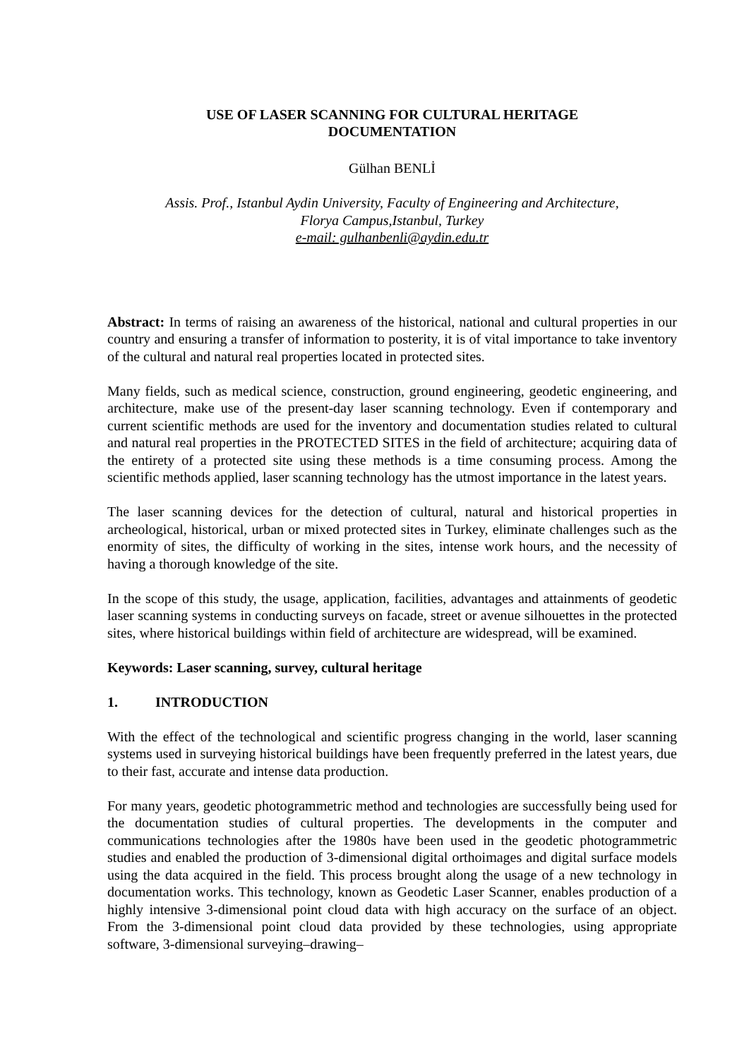USE OF LASER SCANNING FOR CULTURAL HERITAGE
DOCUMENTATION
Gülhan BENLİ
Assis. Prof., Istanbul Aydin University, Faculty of Engineering and Architecture,
Florya Campus,Istanbul, Turkey
e-mail: gulhanbenli@aydin.edu.tr
Abstract: In terms of raising an awareness of the historical, national and cultural properties in our country and ensuring a transfer of information to posterity, it is of vital importance to take inventory of the cultural and natural real properties located in protected sites.
Many fields, such as medical science, construction, ground engineering, geodetic engineering, and architecture, make use of the present-day laser scanning technology. Even if contemporary and current scientific methods are used for the inventory and documentation studies related to cultural and natural real properties in the PROTECTED SITES in the field of architecture; acquiring data of the entirety of a protected site using these methods is a time consuming process. Among the scientific methods applied, laser scanning technology has the utmost importance in the latest years.
The laser scanning devices for the detection of cultural, natural and historical properties in archeological, historical, urban or mixed protected sites in Turkey, eliminate challenges such as the enormity of sites, the difficulty of working in the sites, intense work hours, and the necessity of having a thorough knowledge of the site.
In the scope of this study, the usage, application, facilities, advantages and attainments of geodetic laser scanning systems in conducting surveys on facade, street or avenue silhouettes in the protected sites, where historical buildings within field of architecture are widespread, will be examined.
Keywords: Laser scanning, survey, cultural heritage
1. INTRODUCTION
With the effect of the technological and scientific progress changing in the world, laser scanning systems used in surveying historical buildings have been frequently preferred in the latest years, due to their fast, accurate and intense data production.
For many years, geodetic photogrammetric method and technologies are successfully being used for the documentation studies of cultural properties. The developments in the computer and communications technologies after the 1980s have been used in the geodetic photogrammetric studies and enabled the production of 3-dimensional digital orthoimages and digital surface models using the data acquired in the field. This process brought along the usage of a new technology in documentation works. This technology, known as Geodetic Laser Scanner, enables production of a highly intensive 3-dimensional point cloud data with high accuracy on the surface of an object. From the 3-dimensional point cloud data provided by these technologies, using appropriate software, 3-dimensional surveying–drawing–